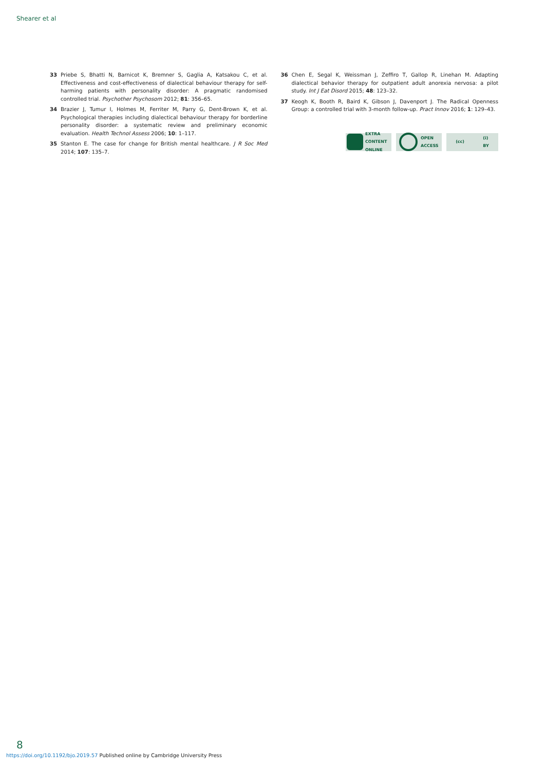Shearer et al
33 Priebe S, Bhatti N, Barnicot K, Bremner S, Gaglia A, Katsakou C, et al. Effectiveness and cost-effectiveness of dialectical behaviour therapy for self-harming patients with personality disorder: A pragmatic randomised controlled trial. Psychother Psychosom 2012; 81: 356–65.
34 Brazier J, Tumur I, Holmes M, Ferriter M, Parry G, Dent-Brown K, et al. Psychological therapies including dialectical behaviour therapy for borderline personality disorder: a systematic review and preliminary economic evaluation. Health Technol Assess 2006; 10: 1–117.
35 Stanton E. The case for change for British mental healthcare. J R Soc Med 2014; 107: 135–7.
36 Chen E, Segal K, Weissman J, Zeffiro T, Gallop R, Linehan M. Adapting dialectical behavior therapy for outpatient adult anorexia nervosa: a pilot study. Int J Eat Disord 2015; 48: 123–32.
37 Keogh K, Booth R, Baird K, Gibson J, Davenport J. The Radical Openness Group: a controlled trial with 3-month follow-up. Pract Innov 2016; 1: 129–43.
EXTRA
CONTENT
ONLINE
OPEN
ACCESS
(cc) (i)
BY
8
https://doi.org/10.1192/bjo.2019.57 Published online by Cambridge University Press